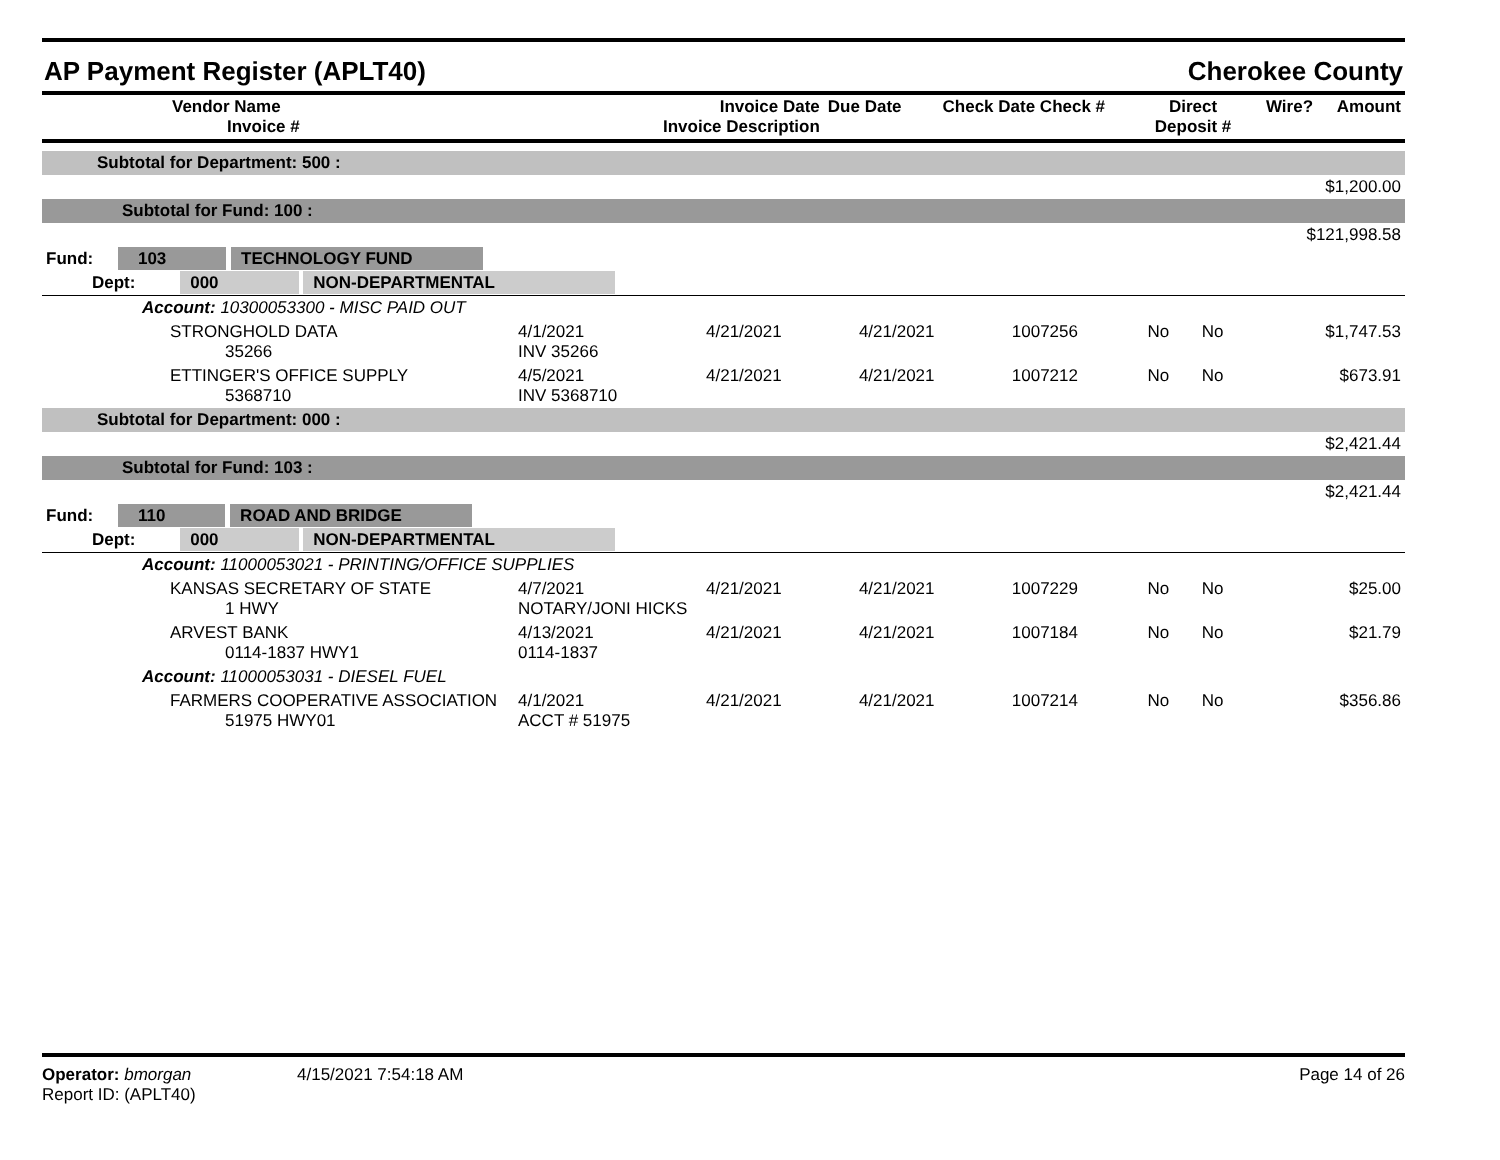AP Payment Register (APLT40) Cherokee County
| Vendor Name Invoice # | Invoice Date Invoice Description | Due Date | Check Date Check # | Direct Deposit # | Wire? | Amount |
| --- | --- | --- | --- | --- | --- | --- |
| Subtotal for Department: 500 : | | | | | | | |
| $1,200.00 | | | | | | | |
| Subtotal for Fund: 100 : | | | | | | | |
| $121,998.58 | | | | | | | |
| Fund: 103 TECHNOLOGY FUND | | | | | | | |
| Dept: 000 NON-DEPARTMENTAL | | | | | | | |
| Account: 10300053300 - MISC PAID OUT | | | | | | | |
| STRONGHOLD DATA 35266 | 4/1/2021 INV 35266 | 4/21/2021 | 4/21/2021 | 1007256 | No | No | $1,747.53 |
| ETTINGER'S OFFICE SUPPLY 5368710 | 4/5/2021 INV 5368710 | 4/21/2021 | 4/21/2021 | 1007212 | No | No | $673.91 |
| Subtotal for Department: 000 : | | | | | | | |
| $2,421.44 | | | | | | | |
| Subtotal for Fund: 103 : | | | | | | | |
| $2,421.44 | | | | | | | |
| Fund: 110 ROAD AND BRIDGE | | | | | | | |
| Dept: 000 NON-DEPARTMENTAL | | | | | | | |
| Account: 11000053021 - PRINTING/OFFICE SUPPLIES | | | | | | | |
| KANSAS SECRETARY OF STATE 1 HWY | 4/7/2021 NOTARY/JONI HICKS | 4/21/2021 | 4/21/2021 | 1007229 | No | No | $25.00 |
| ARVEST BANK 0114-1837 HWY1 | 4/13/2021 0114-1837 | 4/21/2021 | 4/21/2021 | 1007184 | No | No | $21.79 |
| Account: 11000053031 - DIESEL FUEL | | | | | | | |
| FARMERS COOPERATIVE ASSOCIATION 51975 HWY01 | 4/1/2021 ACCT # 51975 | 4/21/2021 | 4/21/2021 | 1007214 | No | No | $356.86 |
Operator: bmorgan
Report ID: (APLT40)
4/15/2021 7:54:18 AM Page 14 of 26